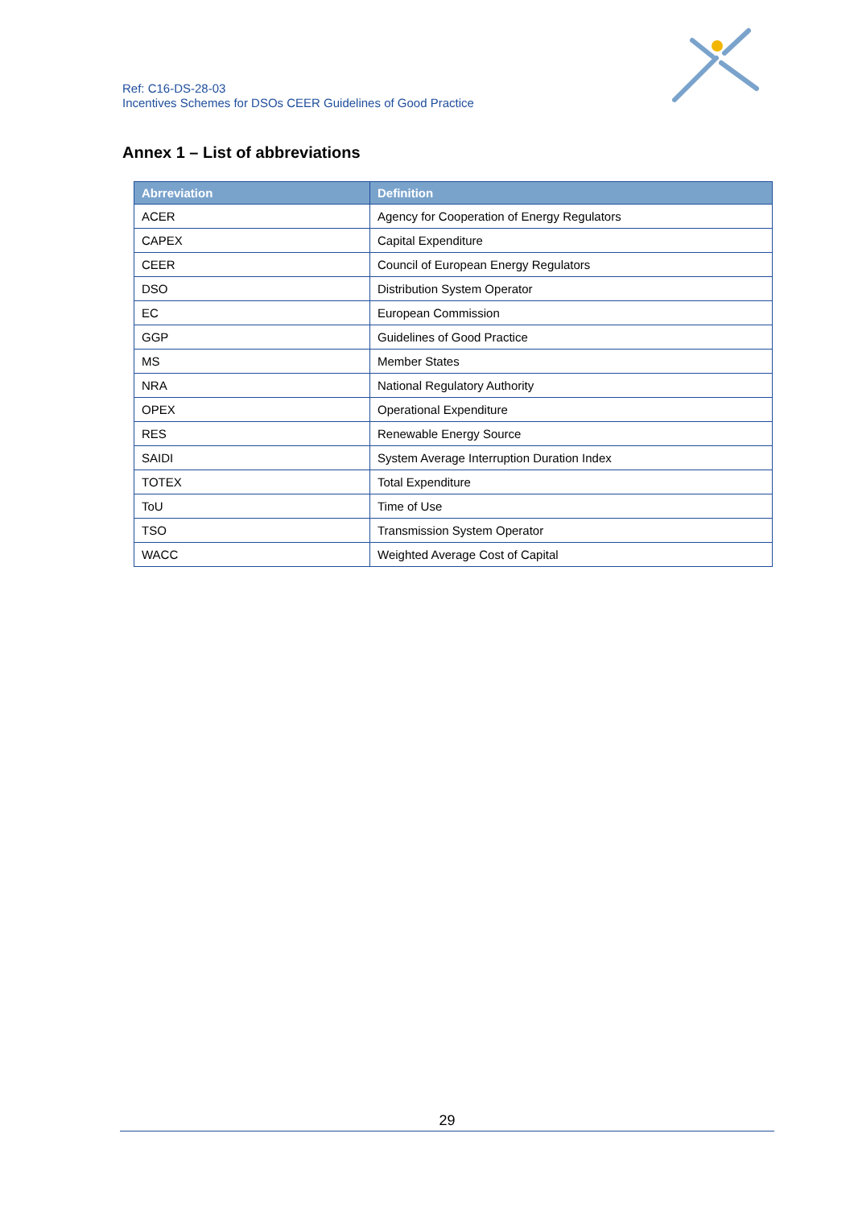Ref: C16-DS-28-03
Incentives Schemes for DSOs CEER Guidelines of Good Practice
Annex 1 – List of abbreviations
| Abrreviation | Definition |
| --- | --- |
| ACER | Agency for Cooperation of Energy Regulators |
| CAPEX | Capital Expenditure |
| CEER | Council of European Energy Regulators |
| DSO | Distribution System Operator |
| EC | European Commission |
| GGP | Guidelines of Good Practice |
| MS | Member States |
| NRA | National Regulatory Authority |
| OPEX | Operational Expenditure |
| RES | Renewable Energy Source |
| SAIDI | System Average Interruption Duration Index |
| TOTEX | Total Expenditure |
| ToU | Time of Use |
| TSO | Transmission System Operator |
| WACC | Weighted Average Cost of Capital |
29